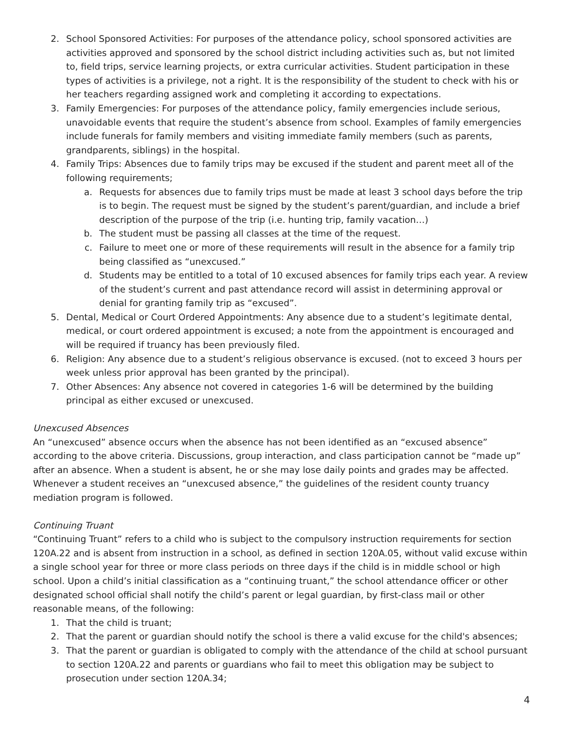2. School Sponsored Activities: For purposes of the attendance policy, school sponsored activities are activities approved and sponsored by the school district including activities such as, but not limited to, field trips, service learning projects, or extra curricular activities. Student participation in these types of activities is a privilege, not a right. It is the responsibility of the student to check with his or her teachers regarding assigned work and completing it according to expectations.
3. Family Emergencies: For purposes of the attendance policy, family emergencies include serious, unavoidable events that require the student’s absence from school. Examples of family emergencies include funerals for family members and visiting immediate family members (such as parents, grandparents, siblings) in the hospital.
4. Family Trips: Absences due to family trips may be excused if the student and parent meet all of the following requirements;
a. Requests for absences due to family trips must be made at least 3 school days before the trip is to begin. The request must be signed by the student’s parent/guardian, and include a brief description of the purpose of the trip (i.e. hunting trip, family vacation…)
b. The student must be passing all classes at the time of the request.
c. Failure to meet one or more of these requirements will result in the absence for a family trip being classified as “unexcused.”
d. Students may be entitled to a total of 10 excused absences for family trips each year. A review of the student’s current and past attendance record will assist in determining approval or denial for granting family trip as “excused”.
5. Dental, Medical or Court Ordered Appointments: Any absence due to a student’s legitimate dental, medical, or court ordered appointment is excused; a note from the appointment is encouraged and will be required if truancy has been previously filed.
6. Religion: Any absence due to a student’s religious observance is excused. (not to exceed 3 hours per week unless prior approval has been granted by the principal).
7. Other Absences: Any absence not covered in categories 1-6 will be determined by the building principal as either excused or unexcused.
Unexcused Absences
An “unexcused” absence occurs when the absence has not been identified as an “excused absence” according to the above criteria. Discussions, group interaction, and class participation cannot be “made up” after an absence. When a student is absent, he or she may lose daily points and grades may be affected. Whenever a student receives an “unexcused absence,” the guidelines of the resident county truancy mediation program is followed.
Continuing Truant
“Continuing Truant” refers to a child who is subject to the compulsory instruction requirements for section 120A.22 and is absent from instruction in a school, as defined in section 120A.05, without valid excuse within a single school year for three or more class periods on three days if the child is in middle school or high school. Upon a child’s initial classification as a “continuing truant,” the school attendance officer or other designated school official shall notify the child’s parent or legal guardian, by first-class mail or other reasonable means, of the following:
1. That the child is truant;
2. That the parent or guardian should notify the school is there a valid excuse for the child's absences;
3. That the parent or guardian is obligated to comply with the attendance of the child at school pursuant to section 120A.22 and parents or guardians who fail to meet this obligation may be subject to prosecution under section 120A.34;
4